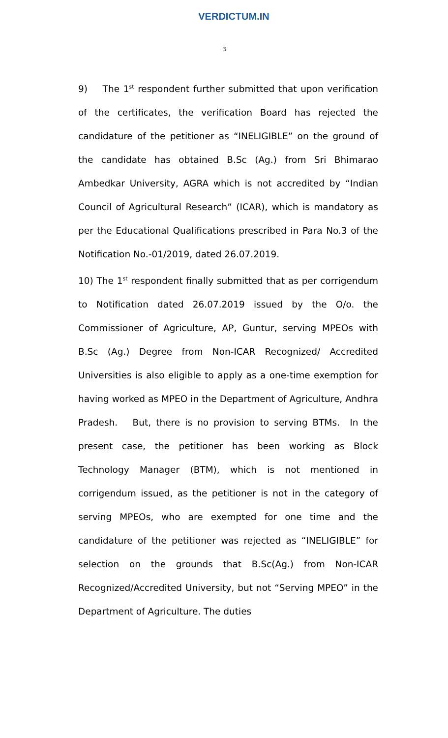VERDICTUM.IN
3
9) The 1<sup>st</sup> respondent further submitted that upon verification of the certificates, the verification Board has rejected the candidature of the petitioner as “INELIGIBLE” on the ground of the candidate has obtained B.Sc (Ag.) from Sri Bhimarao Ambedkar University, AGRA which is not accredited by “Indian Council of Agricultural Research” (ICAR), which is mandatory as per the Educational Qualifications prescribed in Para No.3 of the Notification No.-01/2019, dated 26.07.2019.
10) The 1<sup>st</sup> respondent finally submitted that as per corrigendum to Notification dated 26.07.2019 issued by the O/o. the Commissioner of Agriculture, AP, Guntur, serving MPEOs with B.Sc (Ag.) Degree from Non-ICAR Recognized/ Accredited Universities is also eligible to apply as a one-time exemption for having worked as MPEO in the Department of Agriculture, Andhra Pradesh. But, there is no provision to serving BTMs. In the present case, the petitioner has been working as Block Technology Manager (BTM), which is not mentioned in corrigendum issued, as the petitioner is not in the category of serving MPEOs, who are exempted for one time and the candidature of the petitioner was rejected as “INELIGIBLE” for selection on the grounds that B.Sc(Ag.) from Non-ICAR Recognized/Accredited University, but not “Serving MPEO” in the Department of Agriculture. The duties